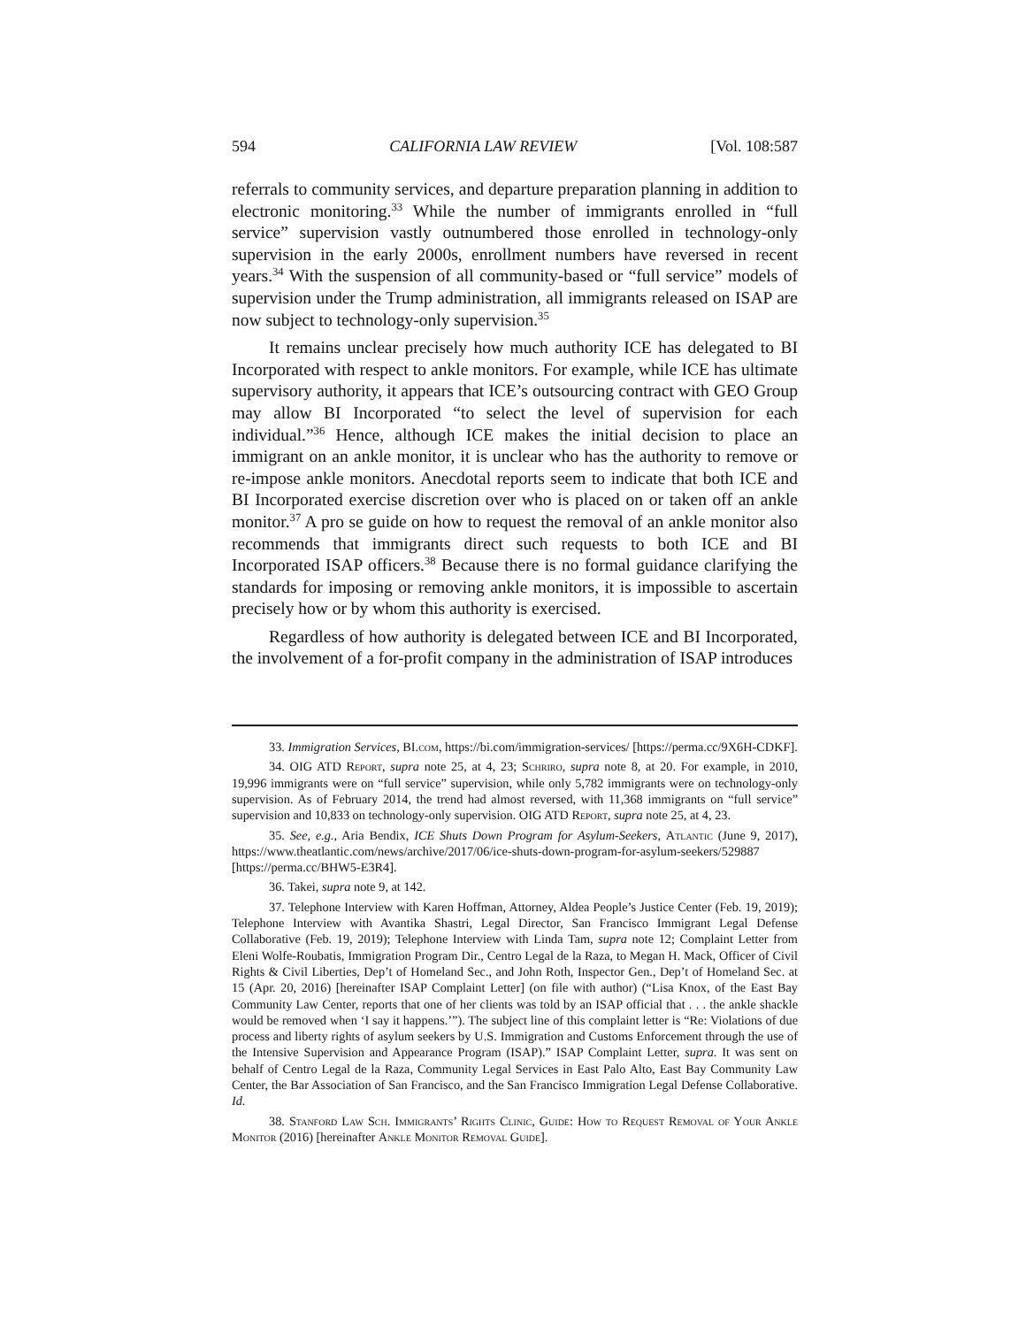594 CALIFORNIA LAW REVIEW [Vol. 108:587
referrals to community services, and departure preparation planning in addition to electronic monitoring.<sup>33</sup> While the number of immigrants enrolled in “full service” supervision vastly outnumbered those enrolled in technology-only supervision in the early 2000s, enrollment numbers have reversed in recent years.<sup>34</sup> With the suspension of all community-based or “full service” models of supervision under the Trump administration, all immigrants released on ISAP are now subject to technology-only supervision.<sup>35</sup>
It remains unclear precisely how much authority ICE has delegated to BI Incorporated with respect to ankle monitors. For example, while ICE has ultimate supervisory authority, it appears that ICE’s outsourcing contract with GEO Group may allow BI Incorporated “to select the level of supervision for each individual.”<sup>36</sup> Hence, although ICE makes the initial decision to place an immigrant on an ankle monitor, it is unclear who has the authority to remove or re-impose ankle monitors. Anecdotal reports seem to indicate that both ICE and BI Incorporated exercise discretion over who is placed on or taken off an ankle monitor.<sup>37</sup> A pro se guide on how to request the removal of an ankle monitor also recommends that immigrants direct such requests to both ICE and BI Incorporated ISAP officers.<sup>38</sup> Because there is no formal guidance clarifying the standards for imposing or removing ankle monitors, it is impossible to ascertain precisely how or by whom this authority is exercised.
Regardless of how authority is delegated between ICE and BI Incorporated, the involvement of a for-profit company in the administration of ISAP introduces
33. Immigration Services, BI.com, https://bi.com/immigration-services/ [https://perma.cc/9X6H-CDKF].
34. OIG ATD Report, supra note 25, at 4, 23; Schriro, supra note 8, at 20. For example, in 2010, 19,996 immigrants were on “full service” supervision, while only 5,782 immigrants were on technology-only supervision. As of February 2014, the trend had almost reversed, with 11,368 immigrants on “full service” supervision and 10,833 on technology-only supervision. OIG ATD Report, supra note 25, at 4, 23.
35. See, e.g., Aria Bendix, ICE Shuts Down Program for Asylum-Seekers, Atlantic (June 9, 2017), https://www.theatlantic.com/news/archive/2017/06/ice-shuts-down-program-for-asylum-seekers/529887 [https://perma.cc/BHW5-E3R4].
36. Takei, supra note 9, at 142.
37. Telephone Interview with Karen Hoffman, Attorney, Aldea People’s Justice Center (Feb. 19, 2019); Telephone Interview with Avantika Shastri, Legal Director, San Francisco Immigrant Legal Defense Collaborative (Feb. 19, 2019); Telephone Interview with Linda Tam, supra note 12; Complaint Letter from Eleni Wolfe-Roubatis, Immigration Program Dir., Centro Legal de la Raza, to Megan H. Mack, Officer of Civil Rights & Civil Liberties, Dep’t of Homeland Sec., and John Roth, Inspector Gen., Dep’t of Homeland Sec. at 15 (Apr. 20, 2016) [hereinafter ISAP Complaint Letter] (on file with author) (“Lisa Knox, of the East Bay Community Law Center, reports that one of her clients was told by an ISAP official that . . . the ankle shackle would be removed when ‘I say it happens.’”). The subject line of this complaint letter is “Re: Violations of due process and liberty rights of asylum seekers by U.S. Immigration and Customs Enforcement through the use of the Intensive Supervision and Appearance Program (ISAP).” ISAP Complaint Letter, supra. It was sent on behalf of Centro Legal de la Raza, Community Legal Services in East Palo Alto, East Bay Community Law Center, the Bar Association of San Francisco, and the San Francisco Immigration Legal Defense Collaborative. Id.
38. Stanford Law Sch. Immigrants’ Rights Clinic, Guide: How to Request Removal of Your Ankle Monitor (2016) [hereinafter Ankle Monitor Removal Guide].